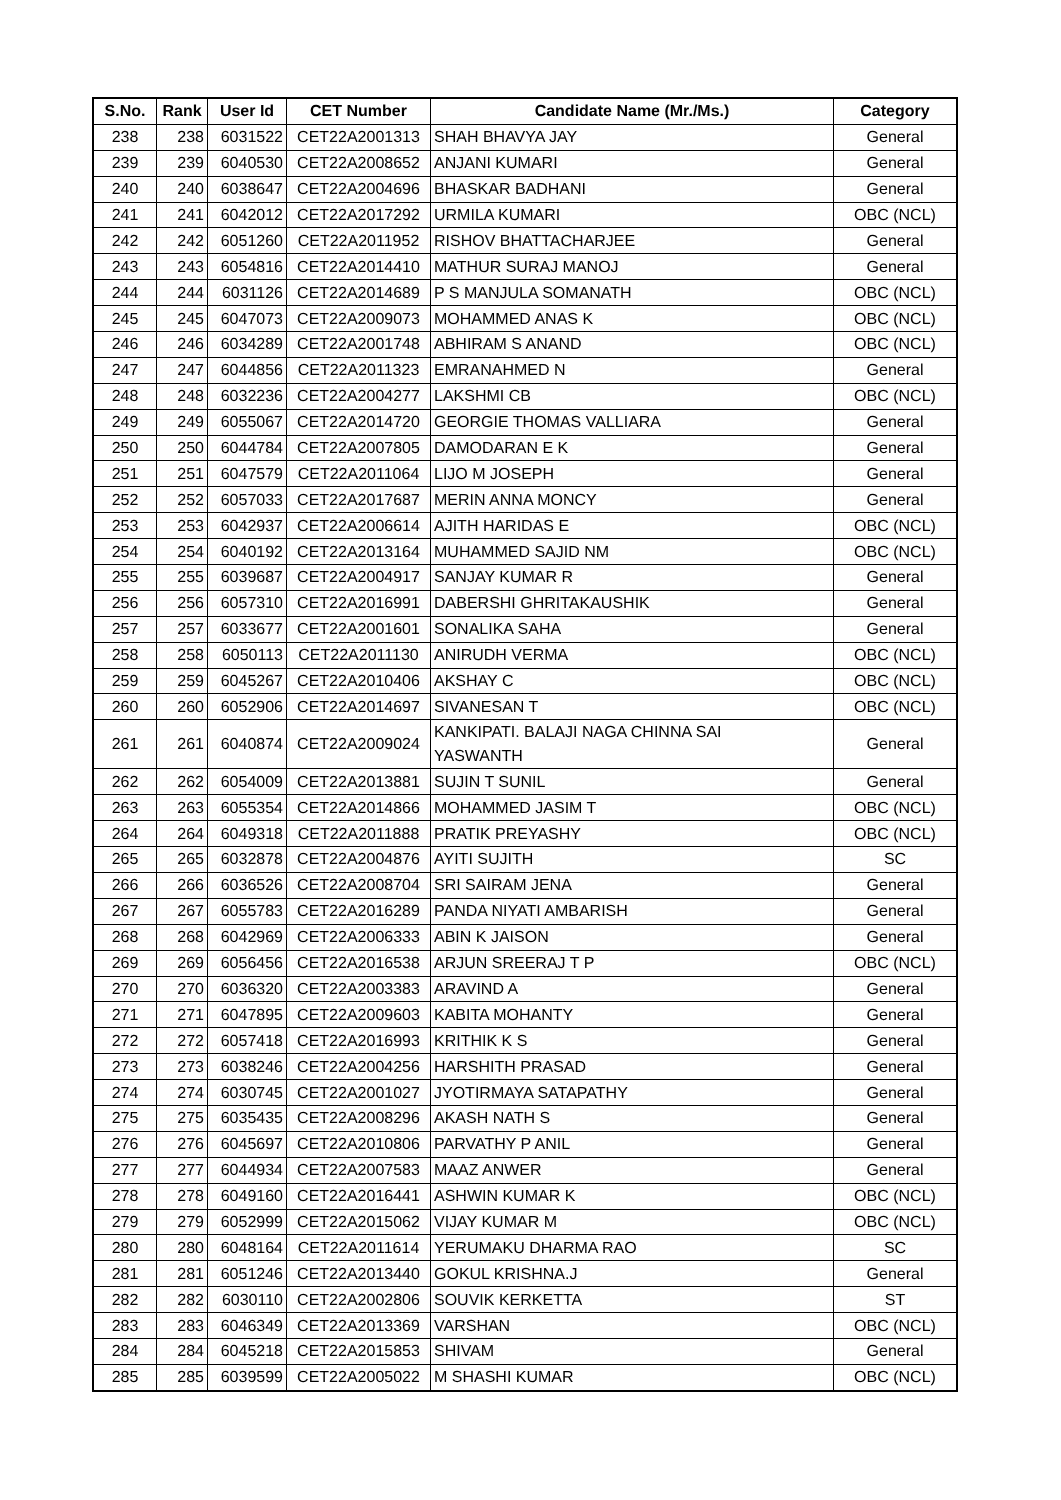| S.No. | Rank | User Id | CET Number | Candidate Name (Mr./Ms.) | Category |
| --- | --- | --- | --- | --- | --- |
| 238 | 238 | 6031522 | CET22A2001313 | SHAH BHAVYA JAY | General |
| 239 | 239 | 6040530 | CET22A2008652 | ANJANI KUMARI | General |
| 240 | 240 | 6038647 | CET22A2004696 | BHASKAR BADHANI | General |
| 241 | 241 | 6042012 | CET22A2017292 | URMILA KUMARI | OBC (NCL) |
| 242 | 242 | 6051260 | CET22A2011952 | RISHOV BHATTACHARJEE | General |
| 243 | 243 | 6054816 | CET22A2014410 | MATHUR SURAJ MANOJ | General |
| 244 | 244 | 6031126 | CET22A2014689 | P S MANJULA SOMANATH | OBC (NCL) |
| 245 | 245 | 6047073 | CET22A2009073 | MOHAMMED ANAS K | OBC (NCL) |
| 246 | 246 | 6034289 | CET22A2001748 | ABHIRAM S ANAND | OBC (NCL) |
| 247 | 247 | 6044856 | CET22A2011323 | EMRANAHMED N | General |
| 248 | 248 | 6032236 | CET22A2004277 | LAKSHMI CB | OBC (NCL) |
| 249 | 249 | 6055067 | CET22A2014720 | GEORGIE THOMAS VALLIARA | General |
| 250 | 250 | 6044784 | CET22A2007805 | DAMODARAN E K | General |
| 251 | 251 | 6047579 | CET22A2011064 | LIJO M JOSEPH | General |
| 252 | 252 | 6057033 | CET22A2017687 | MERIN ANNA MONCY | General |
| 253 | 253 | 6042937 | CET22A2006614 | AJITH HARIDAS E | OBC (NCL) |
| 254 | 254 | 6040192 | CET22A2013164 | MUHAMMED SAJID NM | OBC (NCL) |
| 255 | 255 | 6039687 | CET22A2004917 | SANJAY KUMAR R | General |
| 256 | 256 | 6057310 | CET22A2016991 | DABERSHI GHRITAKAUSHIK | General |
| 257 | 257 | 6033677 | CET22A2001601 | SONALIKA SAHA | General |
| 258 | 258 | 6050113 | CET22A2011130 | ANIRUDH VERMA | OBC (NCL) |
| 259 | 259 | 6045267 | CET22A2010406 | AKSHAY C | OBC (NCL) |
| 260 | 260 | 6052906 | CET22A2014697 | SIVANESAN T | OBC (NCL) |
| 261 | 261 | 6040874 | CET22A2009024 | KANKIPATI. BALAJI NAGA CHINNA SAI YASWANTH | General |
| 262 | 262 | 6054009 | CET22A2013881 | SUJIN T SUNIL | General |
| 263 | 263 | 6055354 | CET22A2014866 | MOHAMMED JASIM T | OBC (NCL) |
| 264 | 264 | 6049318 | CET22A2011888 | PRATIK PREYASHY | OBC (NCL) |
| 265 | 265 | 6032878 | CET22A2004876 | AYITI SUJITH | SC |
| 266 | 266 | 6036526 | CET22A2008704 | SRI SAIRAM JENA | General |
| 267 | 267 | 6055783 | CET22A2016289 | PANDA NIYATI AMBARISH | General |
| 268 | 268 | 6042969 | CET22A2006333 | ABIN K JAISON | General |
| 269 | 269 | 6056456 | CET22A2016538 | ARJUN SREERAJ T P | OBC (NCL) |
| 270 | 270 | 6036320 | CET22A2003383 | ARAVIND A | General |
| 271 | 271 | 6047895 | CET22A2009603 | KABITA MOHANTY | General |
| 272 | 272 | 6057418 | CET22A2016993 | KRITHIK K S | General |
| 273 | 273 | 6038246 | CET22A2004256 | HARSHITH PRASAD | General |
| 274 | 274 | 6030745 | CET22A2001027 | JYOTIRMAYA SATAPATHY | General |
| 275 | 275 | 6035435 | CET22A2008296 | AKASH NATH S | General |
| 276 | 276 | 6045697 | CET22A2010806 | PARVATHY P ANIL | General |
| 277 | 277 | 6044934 | CET22A2007583 | MAAZ ANWER | General |
| 278 | 278 | 6049160 | CET22A2016441 | ASHWIN KUMAR K | OBC (NCL) |
| 279 | 279 | 6052999 | CET22A2015062 | VIJAY KUMAR M | OBC (NCL) |
| 280 | 280 | 6048164 | CET22A2011614 | YERUMAKU DHARMA RAO | SC |
| 281 | 281 | 6051246 | CET22A2013440 | GOKUL KRISHNA.J | General |
| 282 | 282 | 6030110 | CET22A2002806 | SOUVIK KERKETTA | ST |
| 283 | 283 | 6046349 | CET22A2013369 | VARSHAN | OBC (NCL) |
| 284 | 284 | 6045218 | CET22A2015853 | SHIVAM | General |
| 285 | 285 | 6039599 | CET22A2005022 | M SHASHI KUMAR | OBC (NCL) |